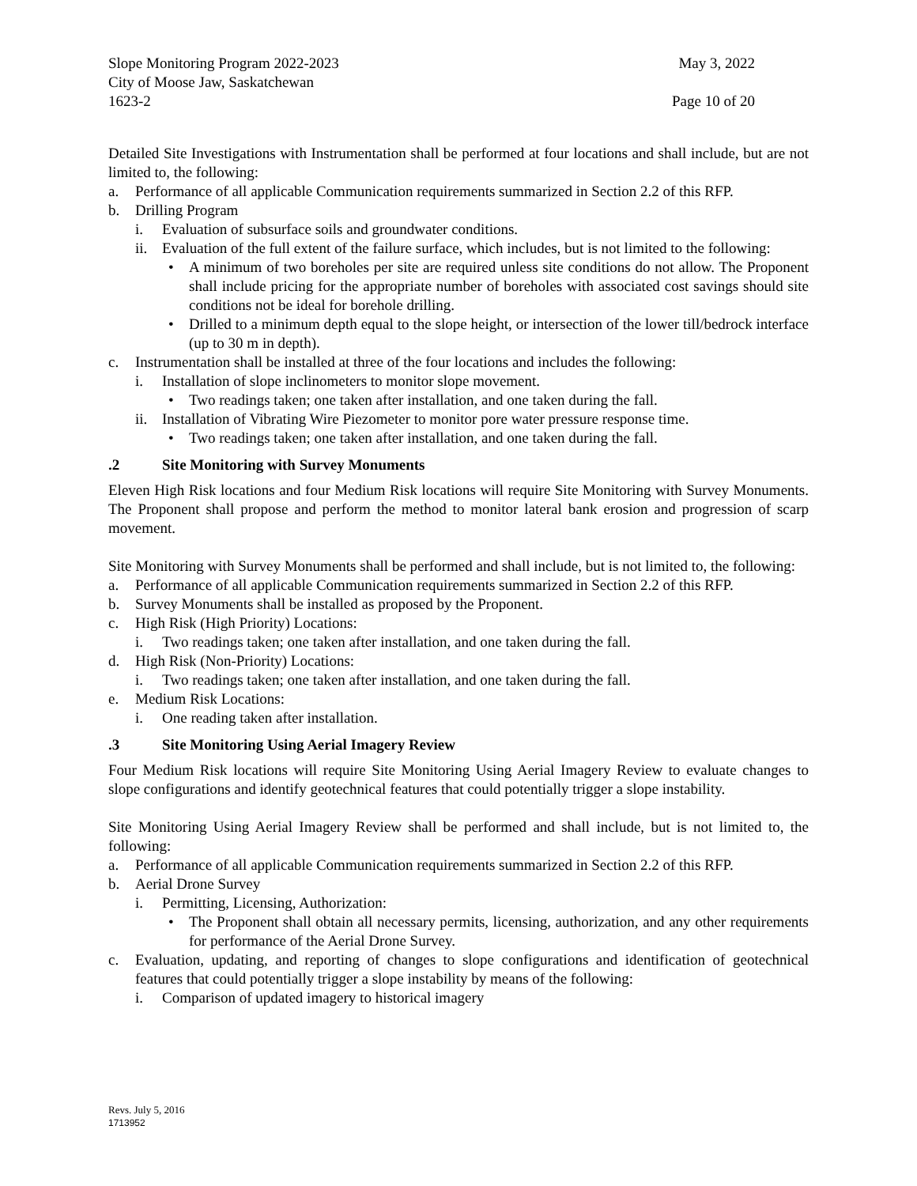Slope Monitoring Program 2022-2023 May 3, 2022
City of Moose Jaw, Saskatchewan
1623-2 Page 10 of 20
Detailed Site Investigations with Instrumentation shall be performed at four locations and shall include, but are not limited to, the following:
a. Performance of all applicable Communication requirements summarized in Section 2.2 of this RFP.
b. Drilling Program
i. Evaluation of subsurface soils and groundwater conditions.
ii. Evaluation of the full extent of the failure surface, which includes, but is not limited to the following:
• A minimum of two boreholes per site are required unless site conditions do not allow. The Proponent shall include pricing for the appropriate number of boreholes with associated cost savings should site conditions not be ideal for borehole drilling.
• Drilled to a minimum depth equal to the slope height, or intersection of the lower till/bedrock interface (up to 30 m in depth).
c. Instrumentation shall be installed at three of the four locations and includes the following:
i. Installation of slope inclinometers to monitor slope movement.
• Two readings taken; one taken after installation, and one taken during the fall.
ii. Installation of Vibrating Wire Piezometer to monitor pore water pressure response time.
• Two readings taken; one taken after installation, and one taken during the fall.
.2 Site Monitoring with Survey Monuments
Eleven High Risk locations and four Medium Risk locations will require Site Monitoring with Survey Monuments. The Proponent shall propose and perform the method to monitor lateral bank erosion and progression of scarp movement.
Site Monitoring with Survey Monuments shall be performed and shall include, but is not limited to, the following:
a. Performance of all applicable Communication requirements summarized in Section 2.2 of this RFP.
b. Survey Monuments shall be installed as proposed by the Proponent.
c. High Risk (High Priority) Locations:
i. Two readings taken; one taken after installation, and one taken during the fall.
d. High Risk (Non-Priority) Locations:
i. Two readings taken; one taken after installation, and one taken during the fall.
e. Medium Risk Locations:
i. One reading taken after installation.
.3 Site Monitoring Using Aerial Imagery Review
Four Medium Risk locations will require Site Monitoring Using Aerial Imagery Review to evaluate changes to slope configurations and identify geotechnical features that could potentially trigger a slope instability.
Site Monitoring Using Aerial Imagery Review shall be performed and shall include, but is not limited to, the following:
a. Performance of all applicable Communication requirements summarized in Section 2.2 of this RFP.
b. Aerial Drone Survey
i. Permitting, Licensing, Authorization:
• The Proponent shall obtain all necessary permits, licensing, authorization, and any other requirements for performance of the Aerial Drone Survey.
c. Evaluation, updating, and reporting of changes to slope configurations and identification of geotechnical features that could potentially trigger a slope instability by means of the following:
i. Comparison of updated imagery to historical imagery
Revs. July 5, 2016
1713952